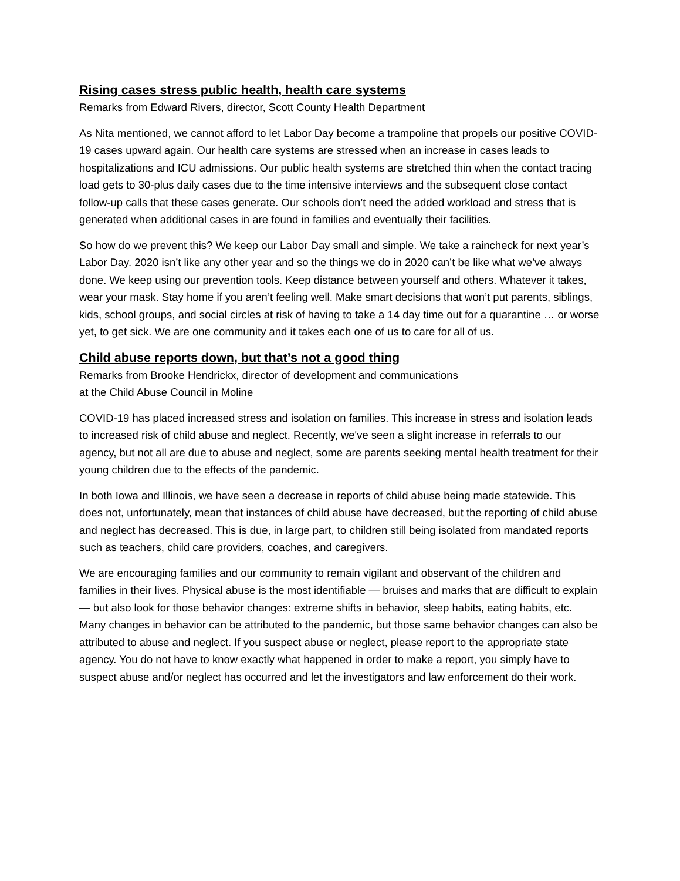Rising cases stress public health, health care systems
Remarks from Edward Rivers, director, Scott County Health Department
As Nita mentioned, we cannot afford to let Labor Day become a trampoline that propels our positive COVID-19 cases upward again. Our health care systems are stressed when an increase in cases leads to hospitalizations and ICU admissions. Our public health systems are stretched thin when the contact tracing load gets to 30-plus daily cases due to the time intensive interviews and the subsequent close contact follow-up calls that these cases generate. Our schools don’t need the added workload and stress that is generated when additional cases in are found in families and eventually their facilities.
So how do we prevent this? We keep our Labor Day small and simple. We take a raincheck for next year’s Labor Day. 2020 isn’t like any other year and so the things we do in 2020 can’t be like what we’ve always done. We keep using our prevention tools. Keep distance between yourself and others. Whatever it takes, wear your mask. Stay home if you aren’t feeling well. Make smart decisions that won’t put parents, siblings, kids, school groups, and social circles at risk of having to take a 14 day time out for a quarantine … or worse yet, to get sick. We are one community and it takes each one of us to care for all of us.
Child abuse reports down, but that’s not a good thing
Remarks from Brooke Hendrickx, director of development and communications
at the Child Abuse Council in Moline
COVID-19 has placed increased stress and isolation on families. This increase in stress and isolation leads to increased risk of child abuse and neglect. Recently, we've seen a slight increase in referrals to our agency, but not all are due to abuse and neglect, some are parents seeking mental health treatment for their young children due to the effects of the pandemic.
In both Iowa and Illinois, we have seen a decrease in reports of child abuse being made statewide. This does not, unfortunately, mean that instances of child abuse have decreased, but the reporting of child abuse and neglect has decreased. This is due, in large part, to children still being isolated from mandated reports such as teachers, child care providers, coaches, and caregivers.
We are encouraging families and our community to remain vigilant and observant of the children and families in their lives. Physical abuse is the most identifiable — bruises and marks that are difficult to explain — but also look for those behavior changes: extreme shifts in behavior, sleep habits, eating habits, etc. Many changes in behavior can be attributed to the pandemic, but those same behavior changes can also be attributed to abuse and neglect. If you suspect abuse or neglect, please report to the appropriate state agency. You do not have to know exactly what happened in order to make a report, you simply have to suspect abuse and/or neglect has occurred and let the investigators and law enforcement do their work.